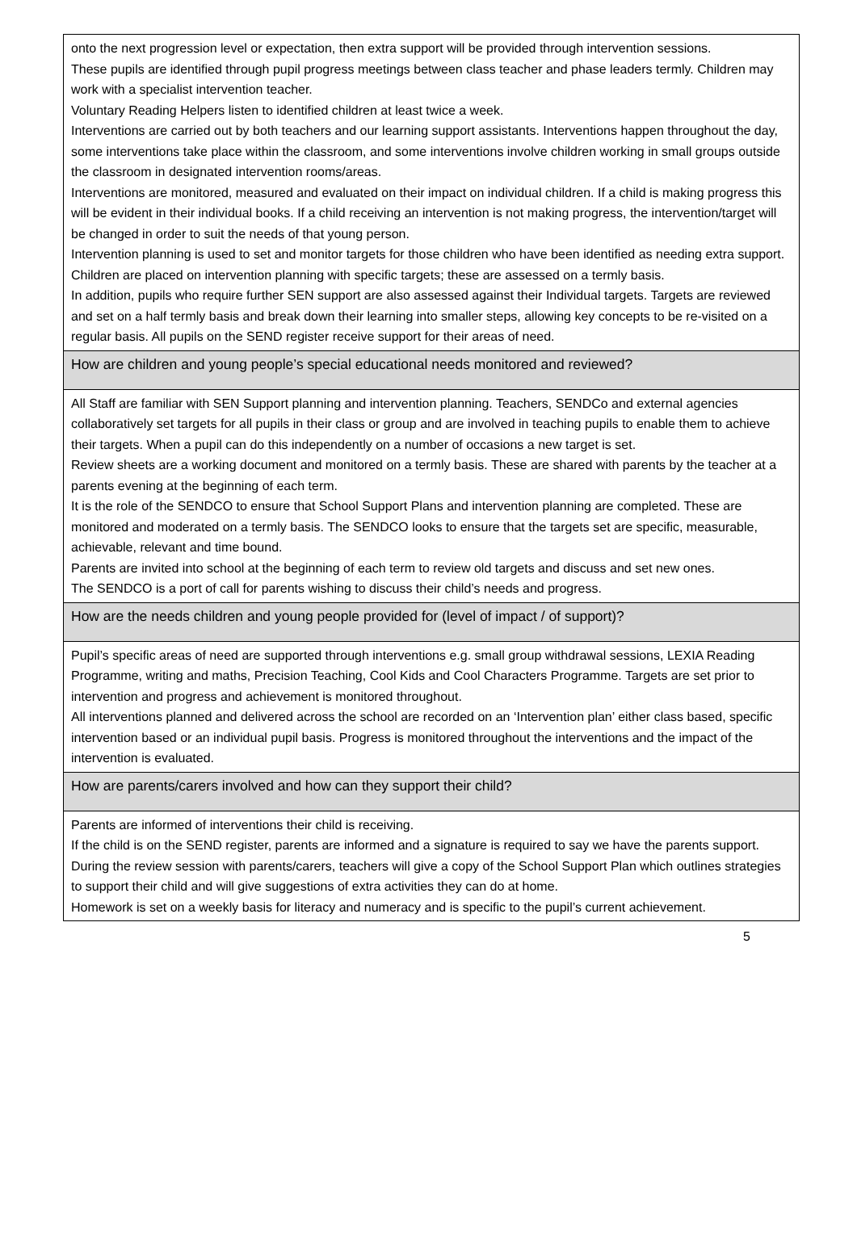onto the next progression level or expectation, then extra support will be provided through intervention sessions.
These pupils are identified through pupil progress meetings between class teacher and phase leaders termly. Children may work with a specialist intervention teacher.
Voluntary Reading Helpers listen to identified children at least twice a week.
Interventions are carried out by both teachers and our learning support assistants. Interventions happen throughout the day, some interventions take place within the classroom, and some interventions involve children working in small groups outside the classroom in designated intervention rooms/areas.
Interventions are monitored, measured and evaluated on their impact on individual children. If a child is making progress this will be evident in their individual books. If a child receiving an intervention is not making progress, the intervention/target will be changed in order to suit the needs of that young person.
Intervention planning is used to set and monitor targets for those children who have been identified as needing extra support. Children are placed on intervention planning with specific targets; these are assessed on a termly basis.
In addition, pupils who require further SEN support are also assessed against their Individual targets. Targets are reviewed and set on a half termly basis and break down their learning into smaller steps, allowing key concepts to be re-visited on a regular basis. All pupils on the SEND register receive support for their areas of need.
How are children and young people’s special educational needs monitored and reviewed?
All Staff are familiar with SEN Support planning and intervention planning. Teachers, SENDCo and external agencies collaboratively set targets for all pupils in their class or group and are involved in teaching pupils to enable them to achieve their targets. When a pupil can do this independently on a number of occasions a new target is set.
Review sheets are a working document and monitored on a termly basis. These are shared with parents by the teacher at a parents evening at the beginning of each term.
It is the role of the SENDCO to ensure that School Support Plans and intervention planning are completed. These are monitored and moderated on a termly basis. The SENDCO looks to ensure that the targets set are specific, measurable, achievable, relevant and time bound.
Parents are invited into school at the beginning of each term to review old targets and discuss and set new ones.
The SENDCO is a port of call for parents wishing to discuss their child’s needs and progress.
How are the needs children and young people provided for (level of impact / of support)?
Pupil’s specific areas of need are supported through interventions e.g. small group withdrawal sessions, LEXIA Reading Programme, writing and maths, Precision Teaching, Cool Kids and Cool Characters Programme. Targets are set prior to intervention and progress and achievement is monitored throughout.
All interventions planned and delivered across the school are recorded on an ‘Intervention plan’ either class based, specific intervention based or an individual pupil basis. Progress is monitored throughout the interventions and the impact of the intervention is evaluated.
How are parents/carers involved and how can they support their child?
Parents are informed of interventions their child is receiving.
If the child is on the SEND register, parents are informed and a signature is required to say we have the parents support.
During the review session with parents/carers, teachers will give a copy of the School Support Plan which outlines strategies to support their child and will give suggestions of extra activities they can do at home.
Homework is set on a weekly basis for literacy and numeracy and is specific to the pupil’s current achievement.
5